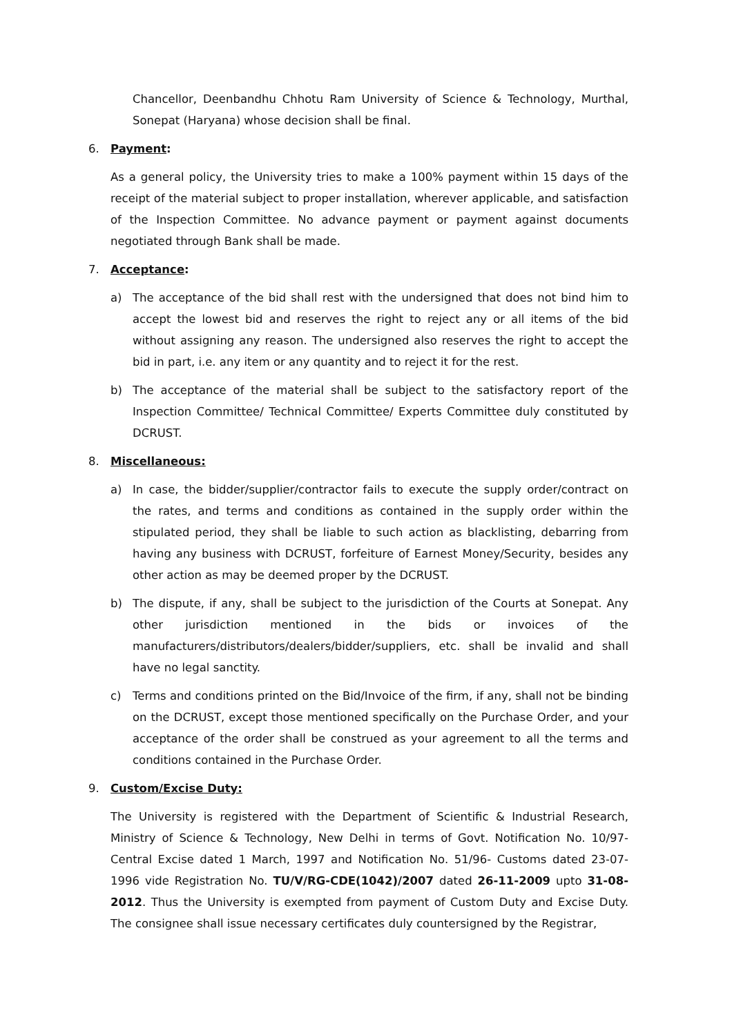Chancellor, Deenbandhu Chhotu Ram University of Science & Technology, Murthal, Sonepat (Haryana) whose decision shall be final.
6. Payment:
As a general policy, the University tries to make a 100% payment within 15 days of the receipt of the material subject to proper installation, wherever applicable, and satisfaction of the Inspection Committee. No advance payment or payment against documents negotiated through Bank shall be made.
7. Acceptance:
a) The acceptance of the bid shall rest with the undersigned that does not bind him to accept the lowest bid and reserves the right to reject any or all items of the bid without assigning any reason. The undersigned also reserves the right to accept the bid in part, i.e. any item or any quantity and to reject it for the rest.
b) The acceptance of the material shall be subject to the satisfactory report of the Inspection Committee/ Technical Committee/ Experts Committee duly constituted by DCRUST.
8. Miscellaneous:
a) In case, the bidder/supplier/contractor fails to execute the supply order/contract on the rates, and terms and conditions as contained in the supply order within the stipulated period, they shall be liable to such action as blacklisting, debarring from having any business with DCRUST, forfeiture of Earnest Money/Security, besides any other action as may be deemed proper by the DCRUST.
b) The dispute, if any, shall be subject to the jurisdiction of the Courts at Sonepat. Any other jurisdiction mentioned in the bids or invoices of the manufacturers/distributors/dealers/bidder/suppliers, etc. shall be invalid and shall have no legal sanctity.
c) Terms and conditions printed on the Bid/Invoice of the firm, if any, shall not be binding on the DCRUST, except those mentioned specifically on the Purchase Order, and your acceptance of the order shall be construed as your agreement to all the terms and conditions contained in the Purchase Order.
9. Custom/Excise Duty:
The University is registered with the Department of Scientific & Industrial Research, Ministry of Science & Technology, New Delhi in terms of Govt. Notification No. 10/97-Central Excise dated 1 March, 1997 and Notification No. 51/96- Customs dated 23-07-1996 vide Registration No. TU/V/RG-CDE(1042)/2007 dated 26-11-2009 upto 31-08-2012. Thus the University is exempted from payment of Custom Duty and Excise Duty. The consignee shall issue necessary certificates duly countersigned by the Registrar,